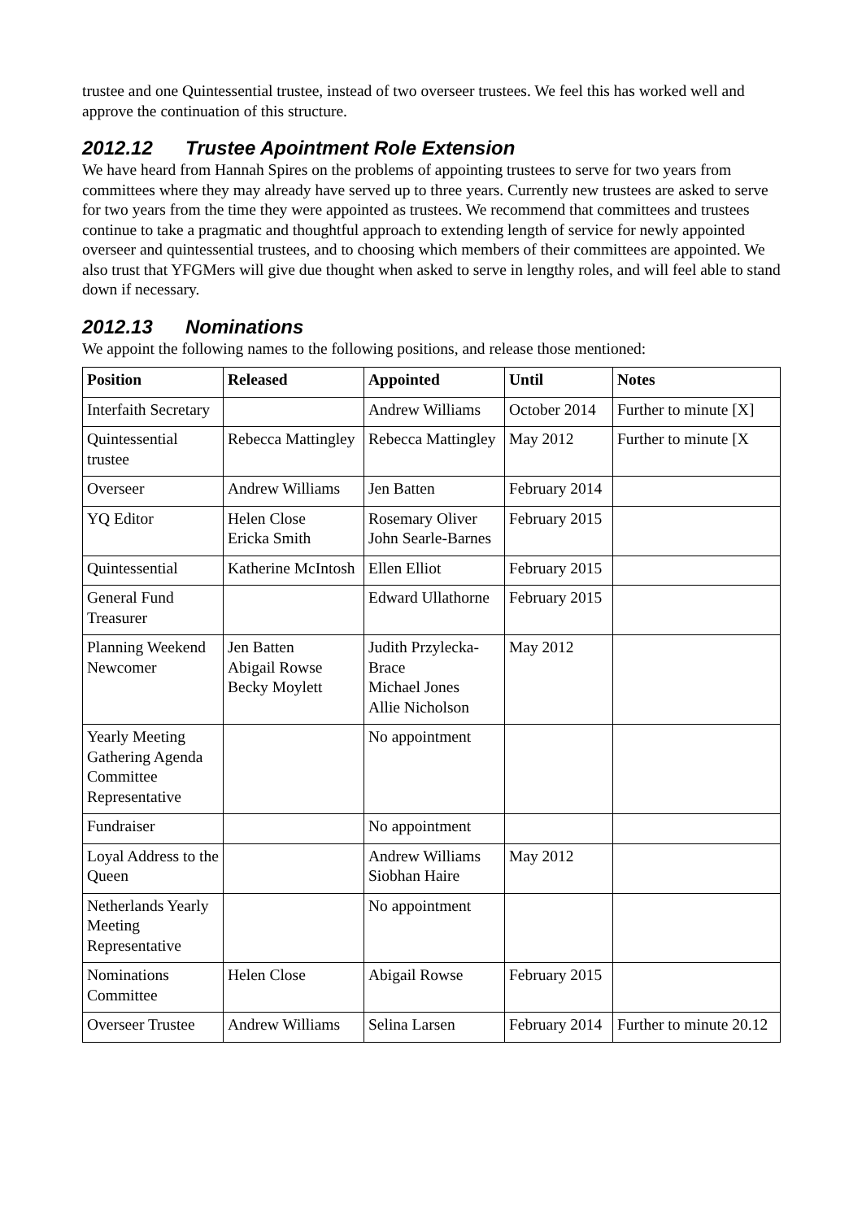trustee and one Quintessential trustee, instead of two overseer trustees. We feel this has worked well and approve the continuation of this structure.
2012.12 Trustee Apointment Role Extension
We have heard from Hannah Spires on the problems of appointing trustees to serve for two years from committees where they may already have served up to three years. Currently new trustees are asked to serve for two years from the time they were appointed as trustees. We recommend that committees and trustees continue to take a pragmatic and thoughtful approach to extending length of service for newly appointed overseer and quintessential trustees, and to choosing which members of their committees are appointed. We also trust that YFGMers will give due thought when asked to serve in lengthy roles, and will feel able to stand down if necessary.
2012.13 Nominations
We appoint the following names to the following positions, and release those mentioned:
| Position | Released | Appointed | Until | Notes |
| --- | --- | --- | --- | --- |
| Interfaith Secretary | | Andrew Williams | October 2014 | Further to minute [X] |
| Quintessential trustee | Rebecca Mattingley | Rebecca Mattingley | May 2012 | Further to minute [X |
| Overseer | Andrew Williams | Jen Batten | February 2014 | |
| YQ Editor | Helen Close Ericka Smith | Rosemary Oliver John Searle-Barnes | February 2015 | |
| Quintessential | Katherine McIntosh | Ellen Elliot | February 2015 | |
| General Fund Treasurer | | Edward Ullathorne | February 2015 | |
| Planning Weekend Newcomer | Jen Batten Abigail Rowse Becky Moylett | Judith Przylecka-Brace Michael Jones Allie Nicholson | May 2012 | |
| Yearly Meeting Gathering Agenda Committee Representative | | No appointment | | |
| Fundraiser | | No appointment | | |
| Loyal Address to the Queen | | Andrew Williams Siobhan Haire | May 2012 | |
| Netherlands Yearly Meeting Representative | | No appointment | | |
| Nominations Committee | Helen Close | Abigail Rowse | February 2015 | |
| Overseer Trustee | Andrew Williams | Selina Larsen | February 2014 | Further to minute 20.12 |